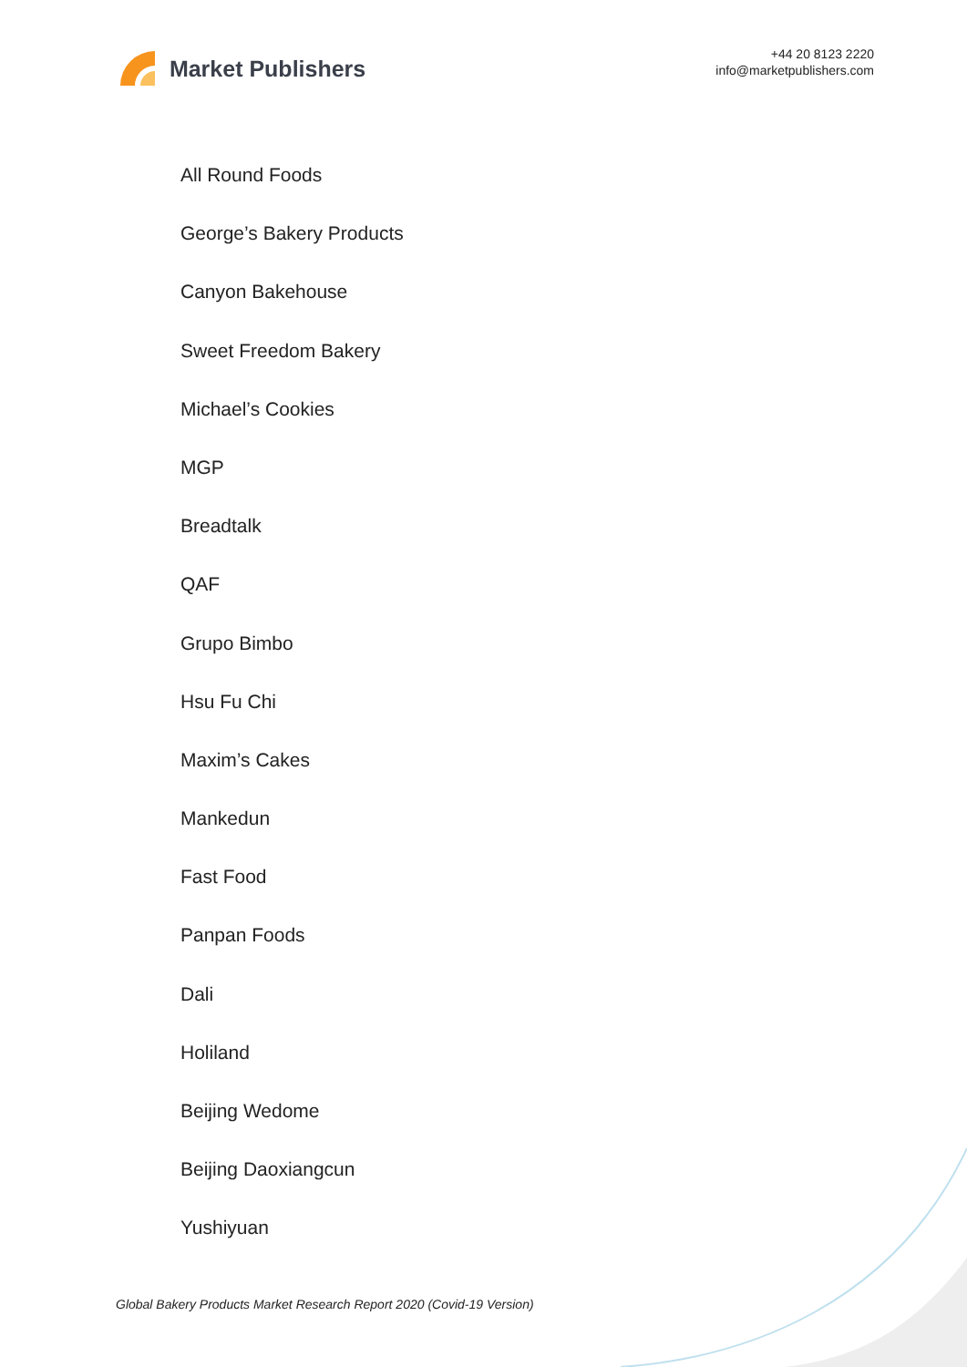Market Publishers
+44 20 8123 2220
info@marketpublishers.com
All Round Foods
George’s Bakery Products
Canyon Bakehouse
Sweet Freedom Bakery
Michael’s Cookies
MGP
Breadtalk
QAF
Grupo Bimbo
Hsu Fu Chi
Maxim’s Cakes
Mankedun
Fast Food
Panpan Foods
Dali
Holiland
Beijing Wedome
Beijing Daoxiangcun
Yushiyuan
Global Bakery Products Market Research Report 2020 (Covid-19 Version)